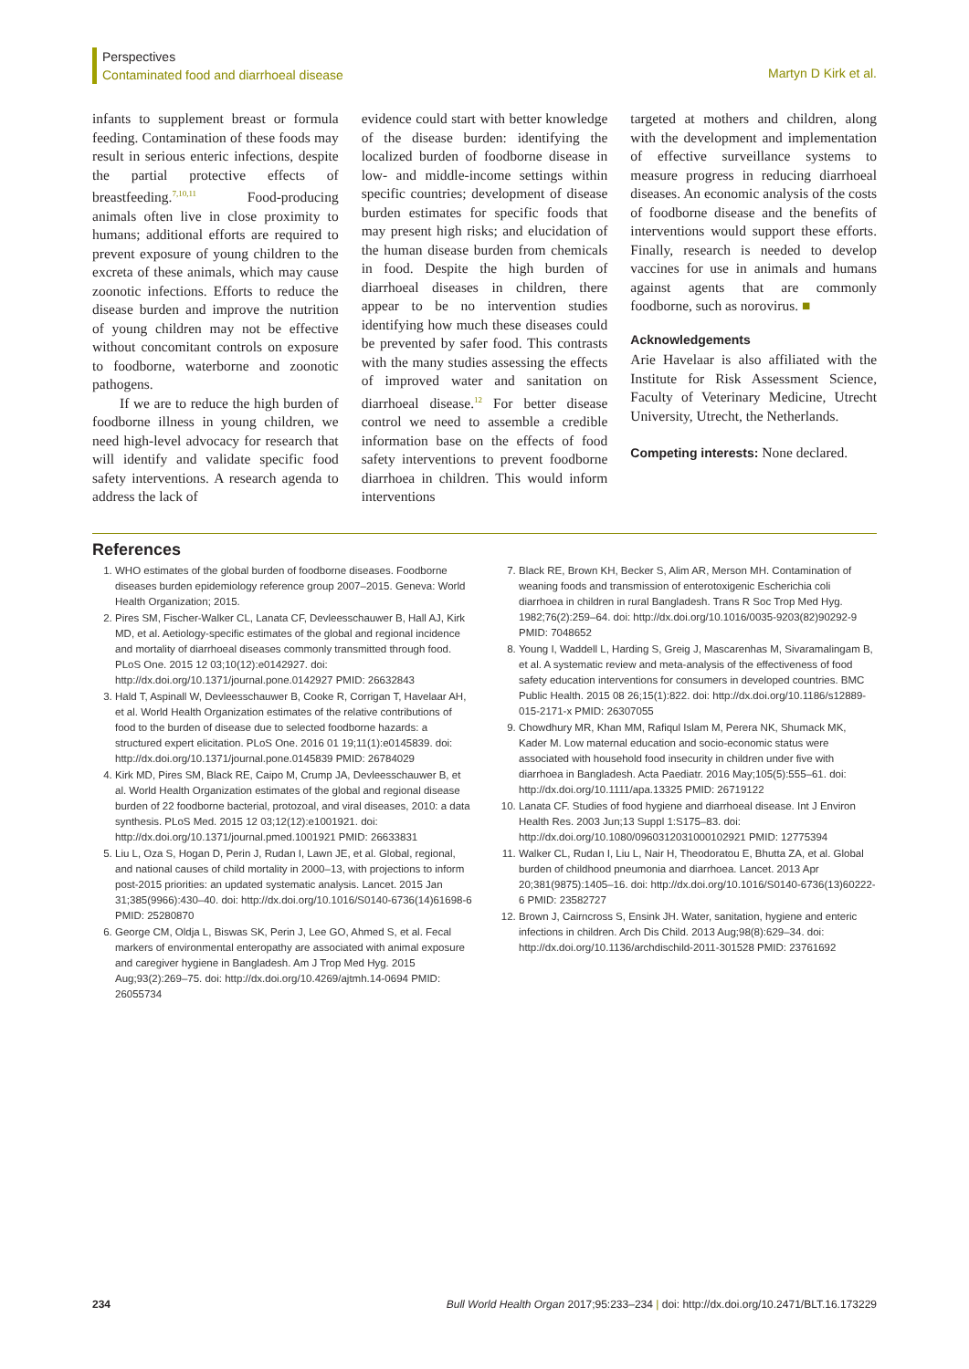Perspectives
Contaminated food and diarrhoeal disease
Martyn D Kirk et al.
infants to supplement breast or formula feeding. Contamination of these foods may result in serious enteric infections, despite the partial protective effects of breastfeeding.<sup>7,10,11</sup> Food-producing animals often live in close proximity to humans; additional efforts are required to prevent exposure of young children to the excreta of these animals, which may cause zoonotic infections. Efforts to reduce the disease burden and improve the nutrition of young children may not be effective without concomitant controls on exposure to foodborne, waterborne and zoonotic pathogens.
If we are to reduce the high burden of foodborne illness in young children, we need high-level advocacy for research that will identify and validate specific food safety interventions. A research agenda to address the lack of
evidence could start with better knowledge of the disease burden: identifying the localized burden of foodborne disease in low- and middle-income settings within specific countries; development of disease burden estimates for specific foods that may present high risks; and elucidation of the human disease burden from chemicals in food. Despite the high burden of diarrhoeal diseases in children, there appear to be no intervention studies identifying how much these diseases could be prevented by safer food. This contrasts with the many studies assessing the effects of improved water and sanitation on diarrhoeal disease.<sup>12</sup> For better disease control we need to assemble a credible information base on the effects of food safety interventions to prevent foodborne diarrhoea in children. This would inform interventions
targeted at mothers and children, along with the development and implementation of effective surveillance systems to measure progress in reducing diarrhoeal diseases. An economic analysis of the costs of foodborne disease and the benefits of interventions would support these efforts. Finally, research is needed to develop vaccines for use in animals and humans against agents that are commonly foodborne, such as norovirus. ■
Acknowledgements
Arie Havelaar is also affiliated with the Institute for Risk Assessment Science, Faculty of Veterinary Medicine, Utrecht University, Utrecht, the Netherlands.
Competing interests: None declared.
References
1. WHO estimates of the global burden of foodborne diseases. Foodborne diseases burden epidemiology reference group 2007–2015. Geneva: World Health Organization; 2015.
2. Pires SM, Fischer-Walker CL, Lanata CF, Devleesschauwer B, Hall AJ, Kirk MD, et al. Aetiology-specific estimates of the global and regional incidence and mortality of diarrhoeal diseases commonly transmitted through food. PLoS One. 2015 12 03;10(12):e0142927. doi: http://dx.doi.org/10.1371/journal.pone.0142927 PMID: 26632843
3. Hald T, Aspinall W, Devleesschauwer B, Cooke R, Corrigan T, Havelaar AH, et al. World Health Organization estimates of the relative contributions of food to the burden of disease due to selected foodborne hazards: a structured expert elicitation. PLoS One. 2016 01 19;11(1):e0145839. doi: http://dx.doi.org/10.1371/journal.pone.0145839 PMID: 26784029
4. Kirk MD, Pires SM, Black RE, Caipo M, Crump JA, Devleesschauwer B, et al. World Health Organization estimates of the global and regional disease burden of 22 foodborne bacterial, protozoal, and viral diseases, 2010: a data synthesis. PLoS Med. 2015 12 03;12(12):e1001921. doi: http://dx.doi.org/10.1371/journal.pmed.1001921 PMID: 26633831
5. Liu L, Oza S, Hogan D, Perin J, Rudan I, Lawn JE, et al. Global, regional, and national causes of child mortality in 2000–13, with projections to inform post-2015 priorities: an updated systematic analysis. Lancet. 2015 Jan 31;385(9966):430–40. doi: http://dx.doi.org/10.1016/S0140-6736(14)61698-6 PMID: 25280870
6. George CM, Oldja L, Biswas SK, Perin J, Lee GO, Ahmed S, et al. Fecal markers of environmental enteropathy are associated with animal exposure and caregiver hygiene in Bangladesh. Am J Trop Med Hyg. 2015 Aug;93(2):269–75. doi: http://dx.doi.org/10.4269/ajtmh.14-0694 PMID: 26055734
7. Black RE, Brown KH, Becker S, Alim AR, Merson MH. Contamination of weaning foods and transmission of enterotoxigenic Escherichia coli diarrhoea in children in rural Bangladesh. Trans R Soc Trop Med Hyg. 1982;76(2):259–64. doi: http://dx.doi.org/10.1016/0035-9203(82)90292-9 PMID: 7048652
8. Young I, Waddell L, Harding S, Greig J, Mascarenhas M, Sivaramalingam B, et al. A systematic review and meta-analysis of the effectiveness of food safety education interventions for consumers in developed countries. BMC Public Health. 2015 08 26;15(1):822. doi: http://dx.doi.org/10.1186/s12889-015-2171-x PMID: 26307055
9. Chowdhury MR, Khan MM, Rafiqul Islam M, Perera NK, Shumack MK, Kader M. Low maternal education and socio-economic status were associated with household food insecurity in children under five with diarrhoea in Bangladesh. Acta Paediatr. 2016 May;105(5):555–61. doi: http://dx.doi.org/10.1111/apa.13325 PMID: 26719122
10. Lanata CF. Studies of food hygiene and diarrhoeal disease. Int J Environ Health Res. 2003 Jun;13 Suppl 1:S175–83. doi: http://dx.doi.org/10.1080/0960312031000102921 PMID: 12775394
11. Walker CL, Rudan I, Liu L, Nair H, Theodoratou E, Bhutta ZA, et al. Global burden of childhood pneumonia and diarrhoea. Lancet. 2013 Apr 20;381(9875):1405–16. doi: http://dx.doi.org/10.1016/S0140-6736(13)60222-6 PMID: 23582727
12. Brown J, Cairncross S, Ensink JH. Water, sanitation, hygiene and enteric infections in children. Arch Dis Child. 2013 Aug;98(8):629–34. doi: http://dx.doi.org/10.1136/archdischild-2011-301528 PMID: 23761692
234 Bull World Health Organ 2017;95:233–234 | doi: http://dx.doi.org/10.2471/BLT.16.173229